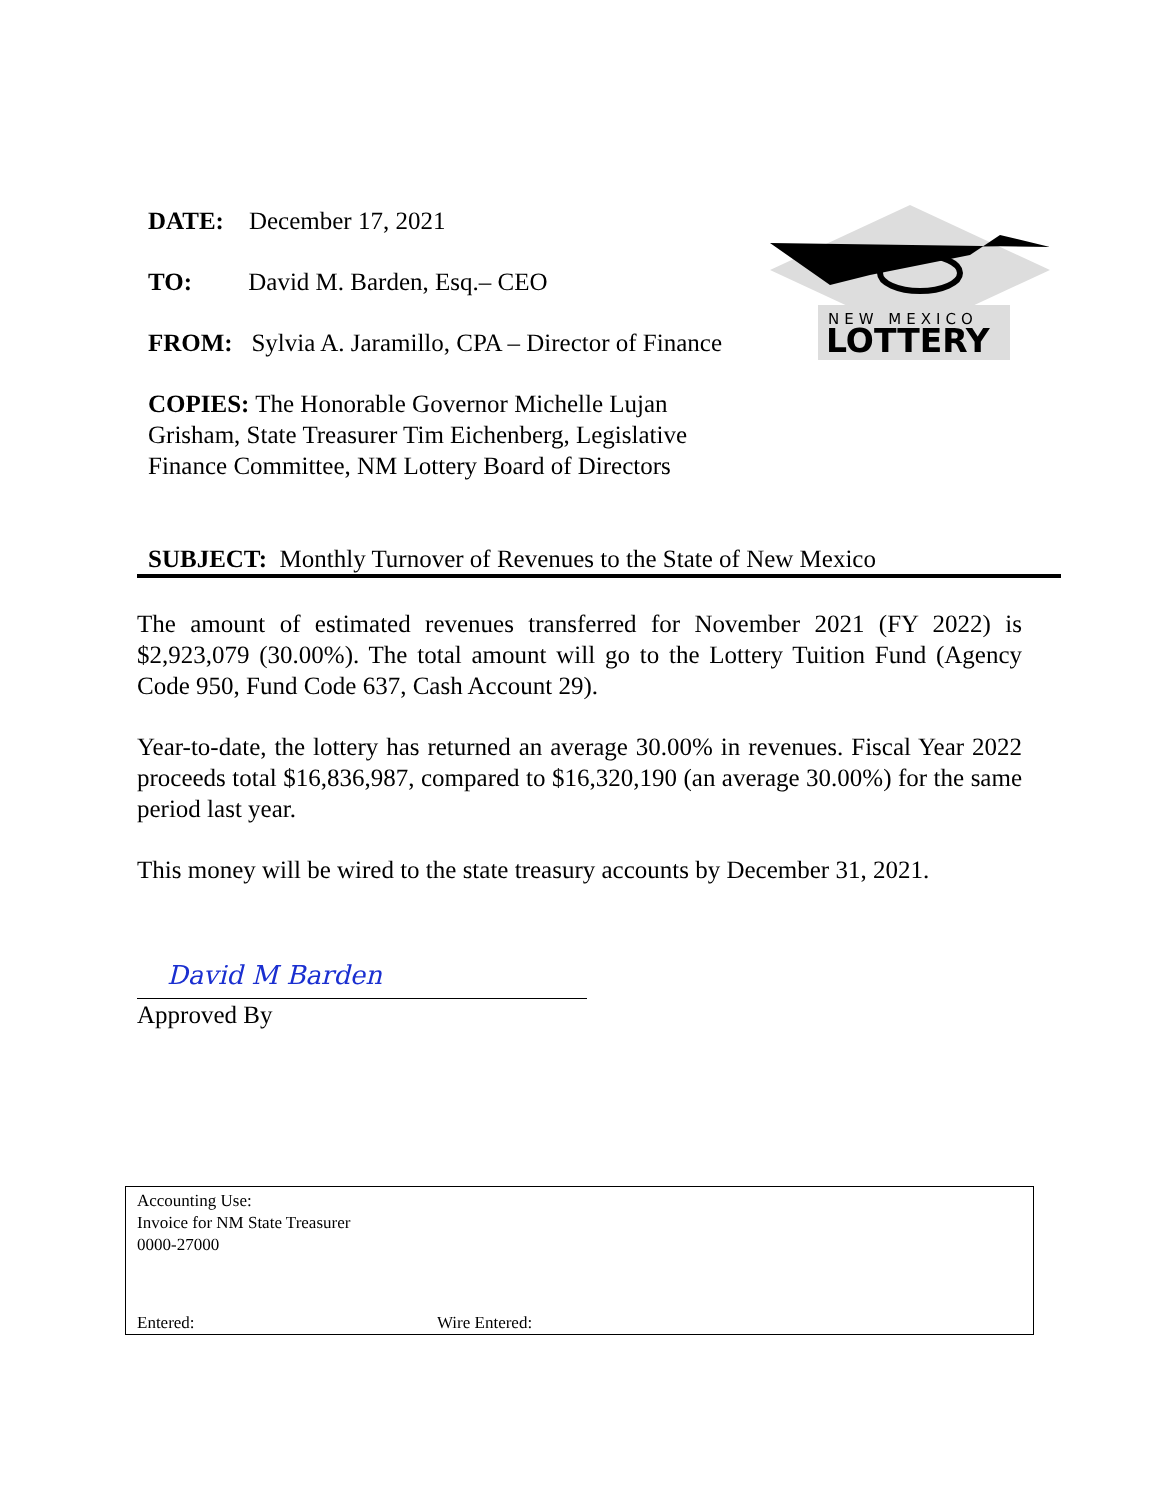DATE: December 17, 2021
TO: David M. Barden, Esq.– CEO
FROM: Sylvia A. Jaramillo, CPA – Director of Finance
COPIES: The Honorable Governor Michelle Lujan Grisham, State Treasurer Tim Eichenberg, Legislative Finance Committee, NM Lottery Board of Directors
NEW MEXICO
LOTTERY
SUBJECT: Monthly Turnover of Revenues to the State of New Mexico
The amount of estimated revenues transferred for November 2021 (FY 2022) is $2,923,079 (30.00%). The total amount will go to the Lottery Tuition Fund (Agency Code 950, Fund Code 637, Cash Account 29).
Year-to-date, the lottery has returned an average 30.00% in revenues. Fiscal Year 2022 proceeds total $16,836,987, compared to $16,320,190 (an average 30.00%) for the same period last year.
This money will be wired to the state treasury accounts by December 31, 2021.
David M Barden
Approved By
Accounting Use:
Invoice for NM State Treasurer
0000-27000
Entered: Wire Entered: